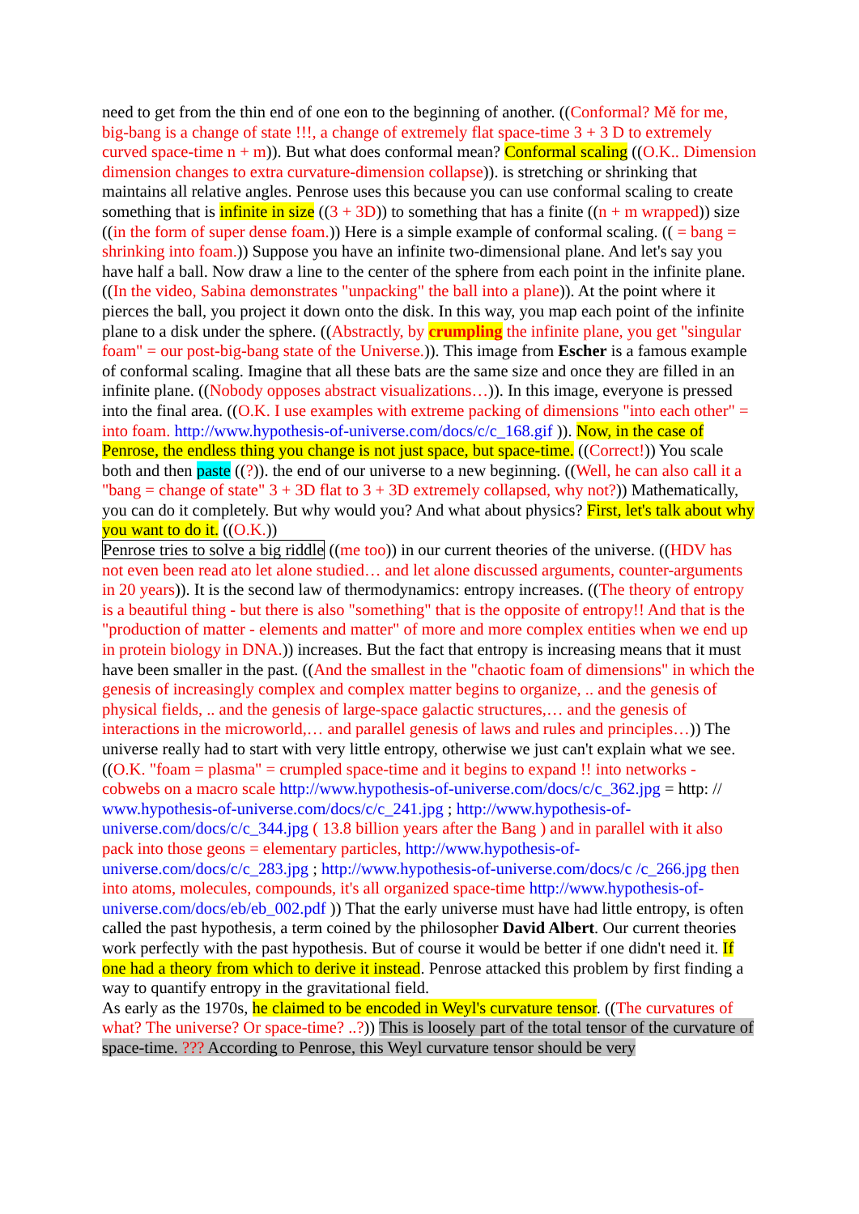need to get from the thin end of one eon to the beginning of another. ((Conformal? Mě for me, big-bang is a change of state !!!, a change of extremely flat space-time 3 + 3 D to extremely curved space-time n + m)). But what does conformal mean? Conformal scaling ((O.K.. Dimension dimension changes to extra curvature-dimension collapse)). is stretching or shrinking that maintains all relative angles. Penrose uses this because you can use conformal scaling to create something that is infinite in size ((3 + 3D)) to something that has a finite ((n + m wrapped)) size ((in the form of super dense foam.)) Here is a simple example of conformal scaling. (( = bang = shrinking into foam.)) Suppose you have an infinite two-dimensional plane. And let's say you have half a ball. Now draw a line to the center of the sphere from each point in the infinite plane. ((In the video, Sabina demonstrates "unpacking" the ball into a plane)). At the point where it pierces the ball, you project it down onto the disk. In this way, you map each point of the infinite plane to a disk under the sphere. ((Abstractly, by crumpling the infinite plane, you get "singular foam" = our post-big-bang state of the Universe.)). This image from Escher is a famous example of conformal scaling. Imagine that all these bats are the same size and once they are filled in an infinite plane. ((Nobody opposes abstract visualizations…)). In this image, everyone is pressed into the final area. ((O.K. I use examples with extreme packing of dimensions "into each other" = into foam. http://www.hypothesis-of-universe.com/docs/c/c_168.gif )). Now, in the case of Penrose, the endless thing you change is not just space, but space-time. ((Correct!)) You scale both and then paste ((?)). the end of our universe to a new beginning. ((Well, he can also call it a "bang = change of state" 3 + 3D flat to 3 + 3D extremely collapsed, why not?)) Mathematically, you can do it completely. But why would you? And what about physics? First, let's talk about why you want to do it. ((O.K.))
Penrose tries to solve a big riddle ((me too)) in our current theories of the universe. ((HDV has not even been read ato let alone studied… and let alone discussed arguments, counter-arguments in 20 years)). It is the second law of thermodynamics: entropy increases. ((The theory of entropy is a beautiful thing - but there is also "something" that is the opposite of entropy!! And that is the "production of matter - elements and matter" of more and more complex entities when we end up in protein biology in DNA.)) increases. But the fact that entropy is increasing means that it must have been smaller in the past. ((And the smallest in the "chaotic foam of dimensions" in which the genesis of increasingly complex and complex matter begins to organize, .. and the genesis of physical fields, .. and the genesis of large-space galactic structures,… and the genesis of interactions in the microworld,… and parallel genesis of laws and rules and principles…)) The universe really had to start with very little entropy, otherwise we just can't explain what we see. ((O.K. "foam = plasma" = crumpled space-time and it begins to expand !! into networks - cobwebs on a macro scale http://www.hypothesis-of-universe.com/docs/c/c_362.jpg = http: // www.hypothesis-of-universe.com/docs/c/c_241.jpg ; http://www.hypothesis-of-universe.com/docs/c/c_344.jpg ( 13.8 billion years after the Bang ) and in parallel with it also pack into those geons = elementary particles, http://www.hypothesis-of-universe.com/docs/c/c_283.jpg ; http://www.hypothesis-of-universe.com/docs/c /c_266.jpg then into atoms, molecules, compounds, it's all organized space-time http://www.hypothesis-of-universe.com/docs/eb/eb_002.pdf )) That the early universe must have had little entropy, is often called the past hypothesis, a term coined by the philosopher David Albert. Our current theories work perfectly with the past hypothesis. But of course it would be better if one didn't need it. If one had a theory from which to derive it instead. Penrose attacked this problem by first finding a way to quantify entropy in the gravitational field.
As early as the 1970s, he claimed to be encoded in Weyl's curvature tensor. ((The curvatures of what? The universe? Or space-time? ..?)) This is loosely part of the total tensor of the curvature of space-time. ??? According to Penrose, this Weyl curvature tensor should be very